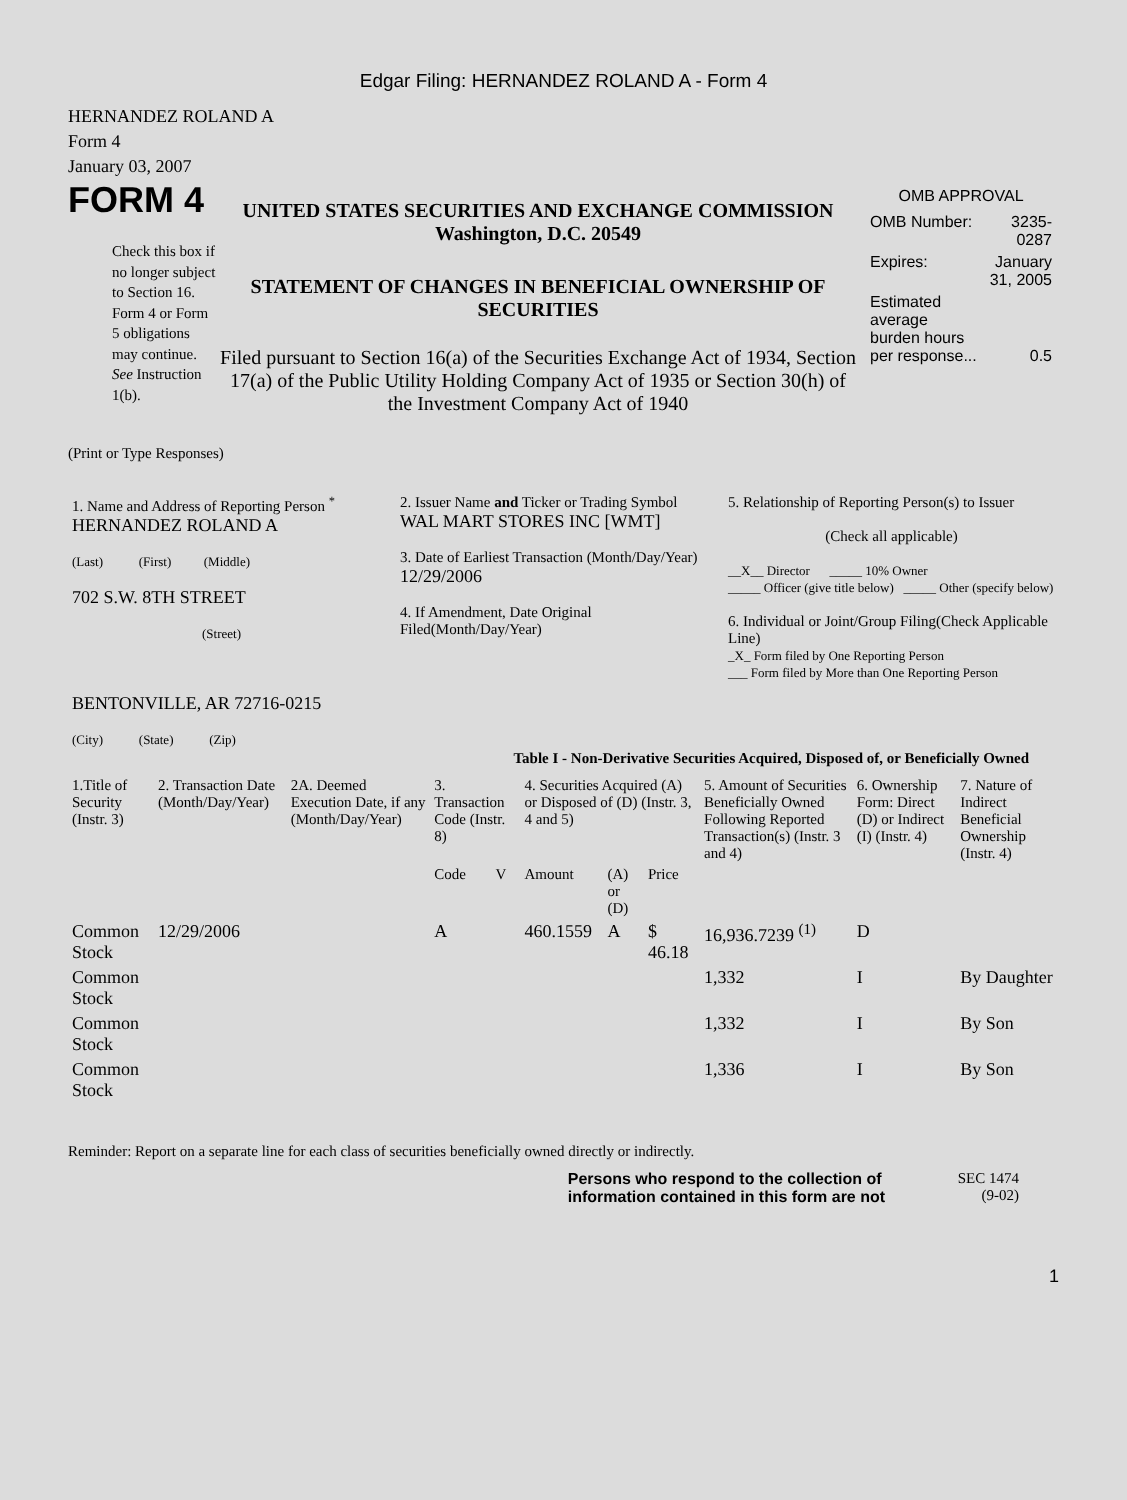Edgar Filing: HERNANDEZ ROLAND A - Form 4
HERNANDEZ ROLAND A
Form 4
January 03, 2007
FORM 4
Check this box if no longer subject to Section 16. Form 4 or Form 5 obligations may continue. See Instruction 1(b).
UNITED STATES SECURITIES AND EXCHANGE COMMISSION
Washington, D.C. 20549
STATEMENT OF CHANGES IN BENEFICIAL OWNERSHIP OF SECURITIES
Filed pursuant to Section 16(a) of the Securities Exchange Act of 1934, Section 17(a) of the Public Utility Holding Company Act of 1935 or Section 30(h) of the Investment Company Act of 1940
OMB APPROVAL
| OMB Number: | 3235-0287 |
| Expires: | January 31, 2005 |
| Estimated average burden hours per response... | 0.5 |
(Print or Type Responses)
| 1. Name and Address of Reporting Person <sup>*</sup> HERNANDEZ ROLAND A (Last) (First) (Middle) 702 S.W. 8TH STREET (Street) BENTONVILLE, AR 72716-0215 (City) (State) (Zip) | 2. Issuer Name and Ticker or Trading Symbol WAL MART STORES INC [WMT] 3. Date of Earliest Transaction (Month/Day/Year) 12/29/2006 4. If Amendment, Date Original Filed(Month/Day/Year) | 5. Relationship of Reporting Person(s) to Issuer (Check all applicable) __X__ Director _____ 10% Owner _____ Officer (give title below) _____ Other (specify below) 6. Individual or Joint/Group Filing(Check Applicable Line) _X_ Form filed by One Reporting Person ___ Form filed by More than One Reporting Person |
Table I - Non-Derivative Securities Acquired, Disposed of, or Beneficially Owned
| 1.Title of Security (Instr. 3) | 2. Transaction Date (Month/Day/Year) | 2A. Deemed Execution Date, if any (Month/Day/Year) | 3. Transaction Code (Instr. 8) | | 4. Securities Acquired (A) or Disposed of (D) (Instr. 3, 4 and 5) | | | 5. Amount of Securities Beneficially Owned Following Reported Transaction(s) (Instr. 3 and 4) | 6. Ownership Form: Direct (D) or Indirect (I) (Instr. 4) | 7. Nature of Indirect Beneficial Ownership (Instr. 4) |
| --- | --- | --- | --- | --- | --- | --- | --- | --- | --- | --- |
| | | | Code | V | Amount | (A) or (D) | Price | | | |
| Common Stock | 12/29/2006 | | A | | 460.1559 | A | $ 46.18 | 16,936.7239 <sup>(1)</sup> | D | |
| Common Stock | | | | | | | | 1,332 | I | By Daughter |
| Common Stock | | | | | | | | 1,332 | I | By Son |
| Common Stock | | | | | | | | 1,336 | I | By Son |
Reminder: Report on a separate line for each class of securities beneficially owned directly or indirectly.
Persons who respond to the collection of information contained in this form are not
SEC 1474
(9-02)
1